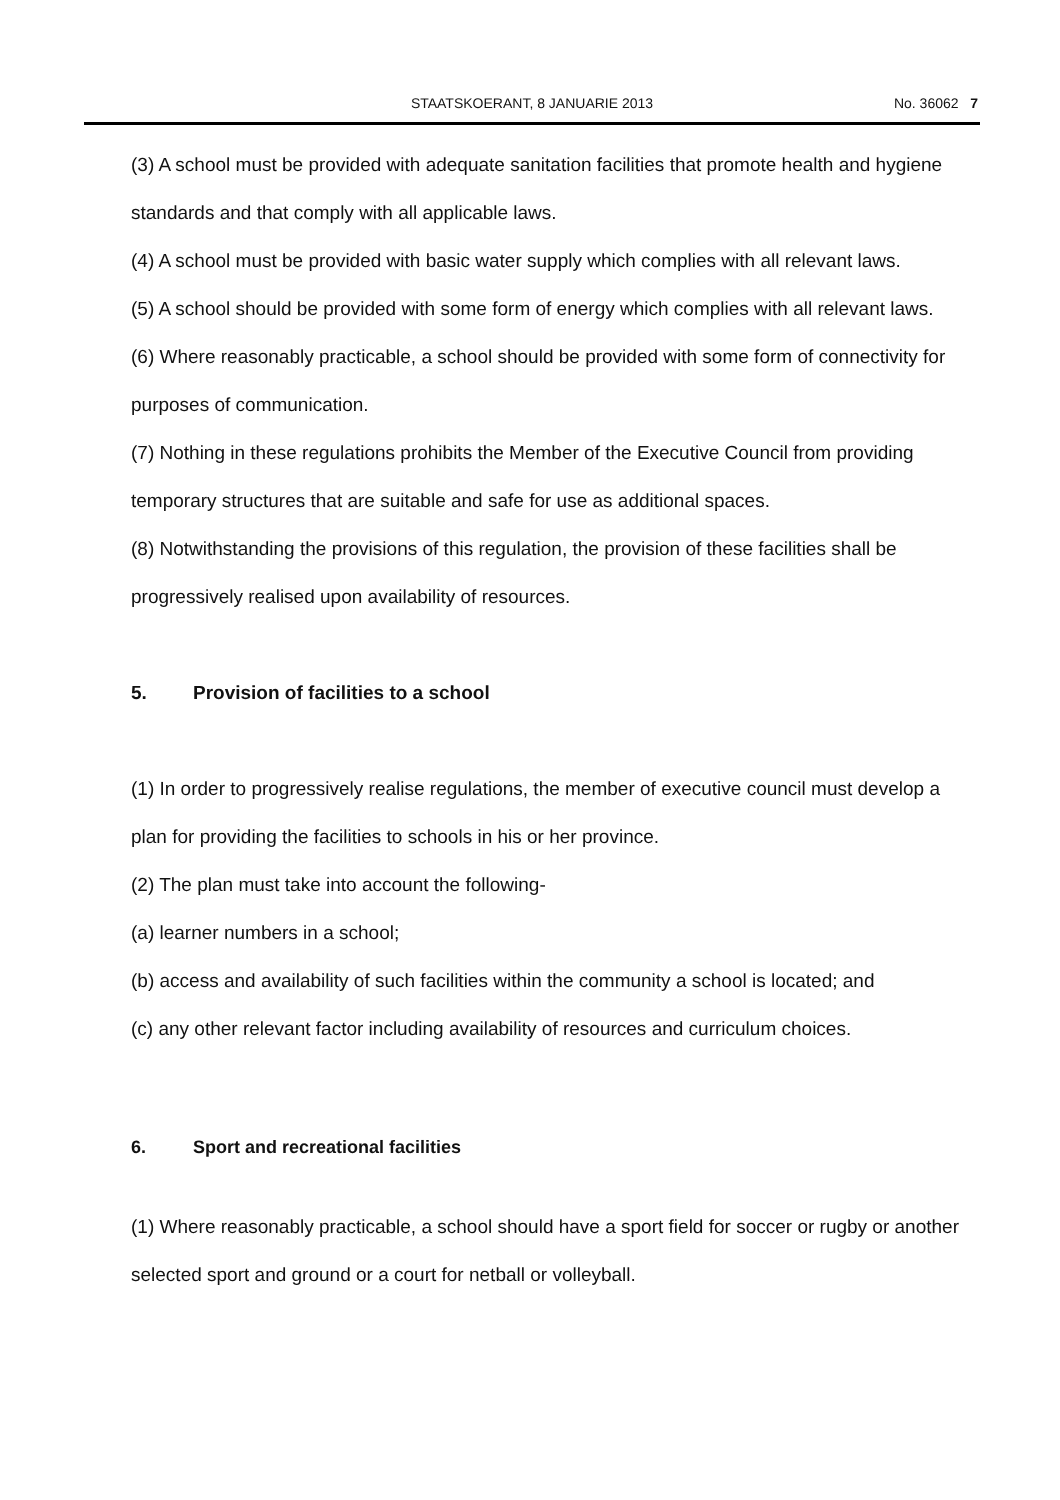STAATSKOERANT, 8 JANUARIE 2013 No. 36062 7
(3) A school must be provided with adequate sanitation facilities that promote health and hygiene standards and that comply with all applicable laws.
(4) A school must be provided with basic water supply which complies with all relevant laws.
(5) A school should be provided with some form of energy which complies with all relevant laws.
(6) Where reasonably practicable, a school should be provided with some form of connectivity for purposes of communication.
(7) Nothing in these regulations prohibits the Member of the Executive Council from providing temporary structures that are suitable and safe for use as additional spaces.
(8) Notwithstanding the provisions of this regulation, the provision of these facilities shall be progressively realised upon availability of resources.
5. Provision of facilities to a school
(1) In order to progressively realise regulations, the member of executive council must develop a plan for providing the facilities to schools in his or her province.
(2) The plan must take into account the following-
(a) learner numbers in a school;
(b) access and availability of such facilities within the community a school is located; and
(c) any other relevant factor including availability of resources and curriculum choices.
6. Sport and recreational facilities
(1) Where reasonably practicable, a school should have a sport field for soccer or rugby or another selected sport and ground or a court for netball or volleyball.